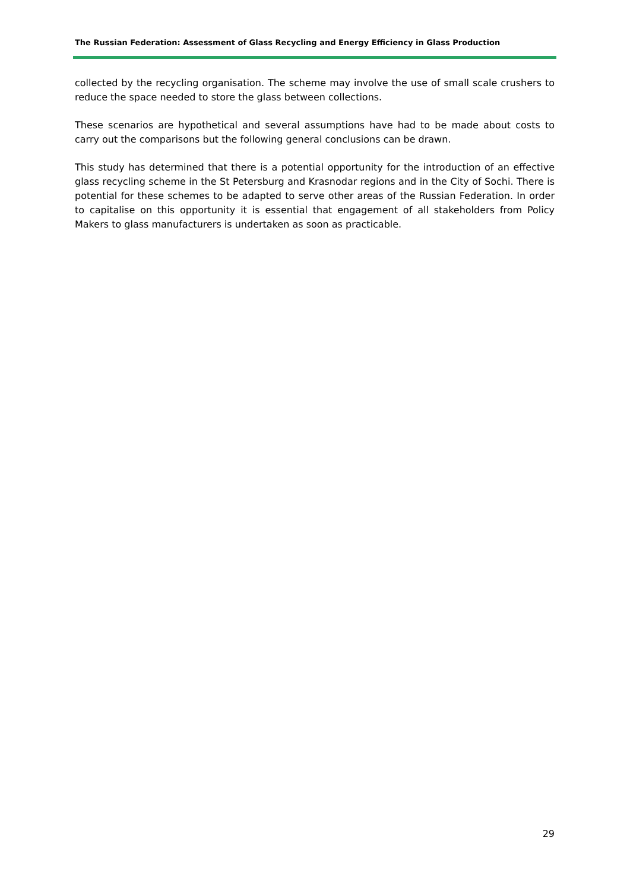The Russian Federation: Assessment of Glass Recycling and Energy Efficiency in Glass Production
collected by the recycling organisation. The scheme may involve the use of small scale crushers to reduce the space needed to store the glass between collections.
These scenarios are hypothetical and several assumptions have had to be made about costs to carry out the comparisons but the following general conclusions can be drawn.
This study has determined that there is a potential opportunity for the introduction of an effective glass recycling scheme in the St Petersburg and Krasnodar regions and in the City of Sochi. There is potential for these schemes to be adapted to serve other areas of the Russian Federation. In order to capitalise on this opportunity it is essential that engagement of all stakeholders from Policy Makers to glass manufacturers is undertaken as soon as practicable.
29